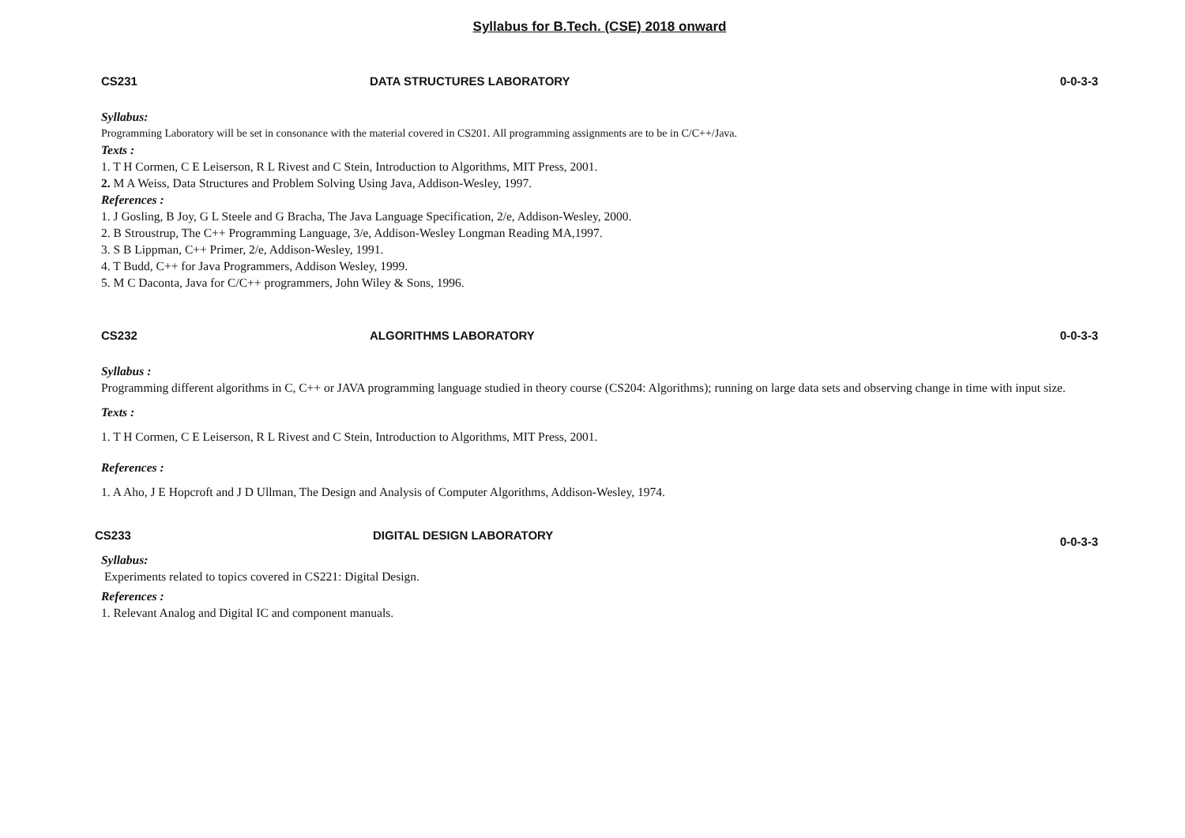Syllabus for B.Tech. (CSE) 2018 onward
CS231 DATA STRUCTURES LABORATORY 0-0-3-3
Syllabus:
Programming Laboratory will be set in consonance with the material covered in CS201. All programming assignments are to be in C/C++/Java.
Texts :
1. T H Cormen, C E Leiserson, R L Rivest and C Stein, Introduction to Algorithms, MIT Press, 2001.
2. M A Weiss, Data Structures and Problem Solving Using Java, Addison-Wesley, 1997.
References :
1. J Gosling, B Joy, G L Steele and G Bracha, The Java Language Specification, 2/e, Addison-Wesley, 2000.
2. B Stroustrup, The C++ Programming Language, 3/e, Addison-Wesley Longman Reading MA,1997.
3. S B Lippman, C++ Primer, 2/e, Addison-Wesley, 1991.
4. T Budd, C++ for Java Programmers, Addison Wesley, 1999.
5. M C Daconta, Java for C/C++ programmers, John Wiley & Sons, 1996.
CS232 ALGORITHMS LABORATORY 0-0-3-3
Syllabus :
Programming different algorithms in C, C++ or JAVA programming language studied in theory course (CS204: Algorithms); running on large data sets and observing change in time with input size.
Texts :
1. T H Cormen, C E Leiserson, R L Rivest and C Stein, Introduction to Algorithms, MIT Press, 2001.
References :
1. A Aho, J E Hopcroft and J D Ullman, The Design and Analysis of Computer Algorithms, Addison-Wesley, 1974.
CS233 DIGITAL DESIGN LABORATORY 0-0-3-3
Syllabus:
Experiments related to topics covered in CS221: Digital Design.
References :
1. Relevant Analog and Digital IC and component manuals.